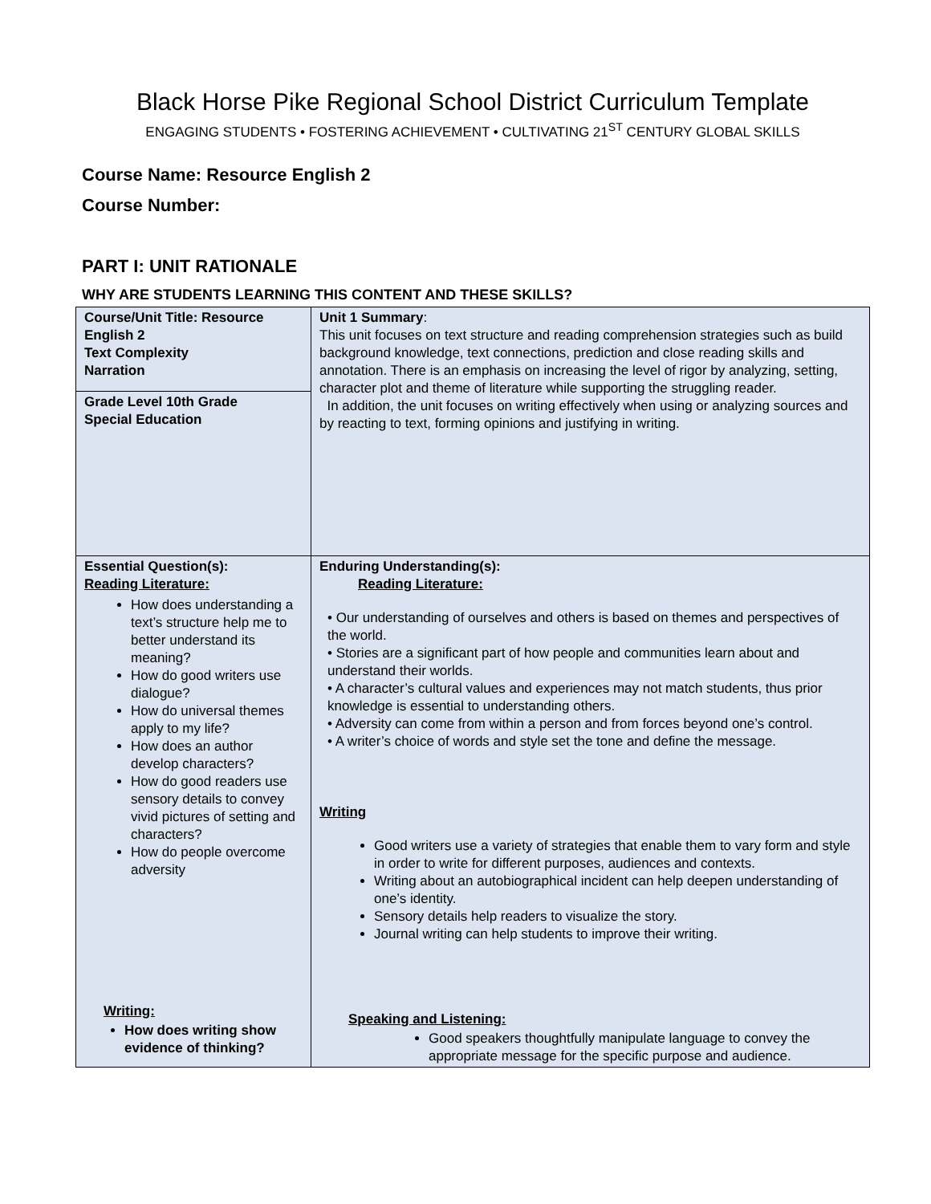Black Horse Pike Regional School District Curriculum Template
ENGAGING STUDENTS • FOSTERING ACHIEVEMENT • CULTIVATING 21<sup>ST</sup> CENTURY GLOBAL SKILLS
Course Name: Resource English 2
Course Number:
PART I: UNIT RATIONALE
WHY ARE STUDENTS LEARNING THIS CONTENT AND THESE SKILLS?
| Course/Unit Title: Resource English 2 Text Complexity Narration | Unit 1 Summary : This unit focuses on text structure and reading comprehension strategies such as build background knowledge, text connections, prediction and close reading skills and annotation. There is an emphasis on increasing the level of rigor by analyzing, setting, character plot and theme of literature while supporting the struggling reader. In addition, the unit focuses on writing effectively when using or analyzing sources and by reacting to text, forming opinions and justifying in writing. |
| Grade Level 10th Grade Special Education | |
| Essential Question(s): Reading Literature: How does understanding a text’s structure help me to better understand its meaning? How do good writers use dialogue? How do universal themes apply to my life? How does an author develop characters? How do good readers use sensory details to convey vivid pictures of setting and characters? How do people overcome adversity Writing: How does writing show evidence of thinking? | Enduring Understanding(s): Reading Literature: • Our understanding of ourselves and others is based on themes and perspectives of the world. • Stories are a significant part of how people and communities learn about and understand their worlds. • A character’s cultural values and experiences may not match students, thus prior knowledge is essential to understanding others. • Adversity can come from within a person and from forces beyond one’s control. • A writer’s choice of words and style set the tone and define the message. Writing Good writers use a variety of strategies that enable them to vary form and style in order to write for different purposes, audiences and contexts. Writing about an autobiographical incident can help deepen understanding of one’s identity. Sensory details help readers to visualize the story. Journal writing can help students to improve their writing. Speaking and Listening: Good speakers thoughtfully manipulate language to convey the appropriate message for the specific purpose and audience. |